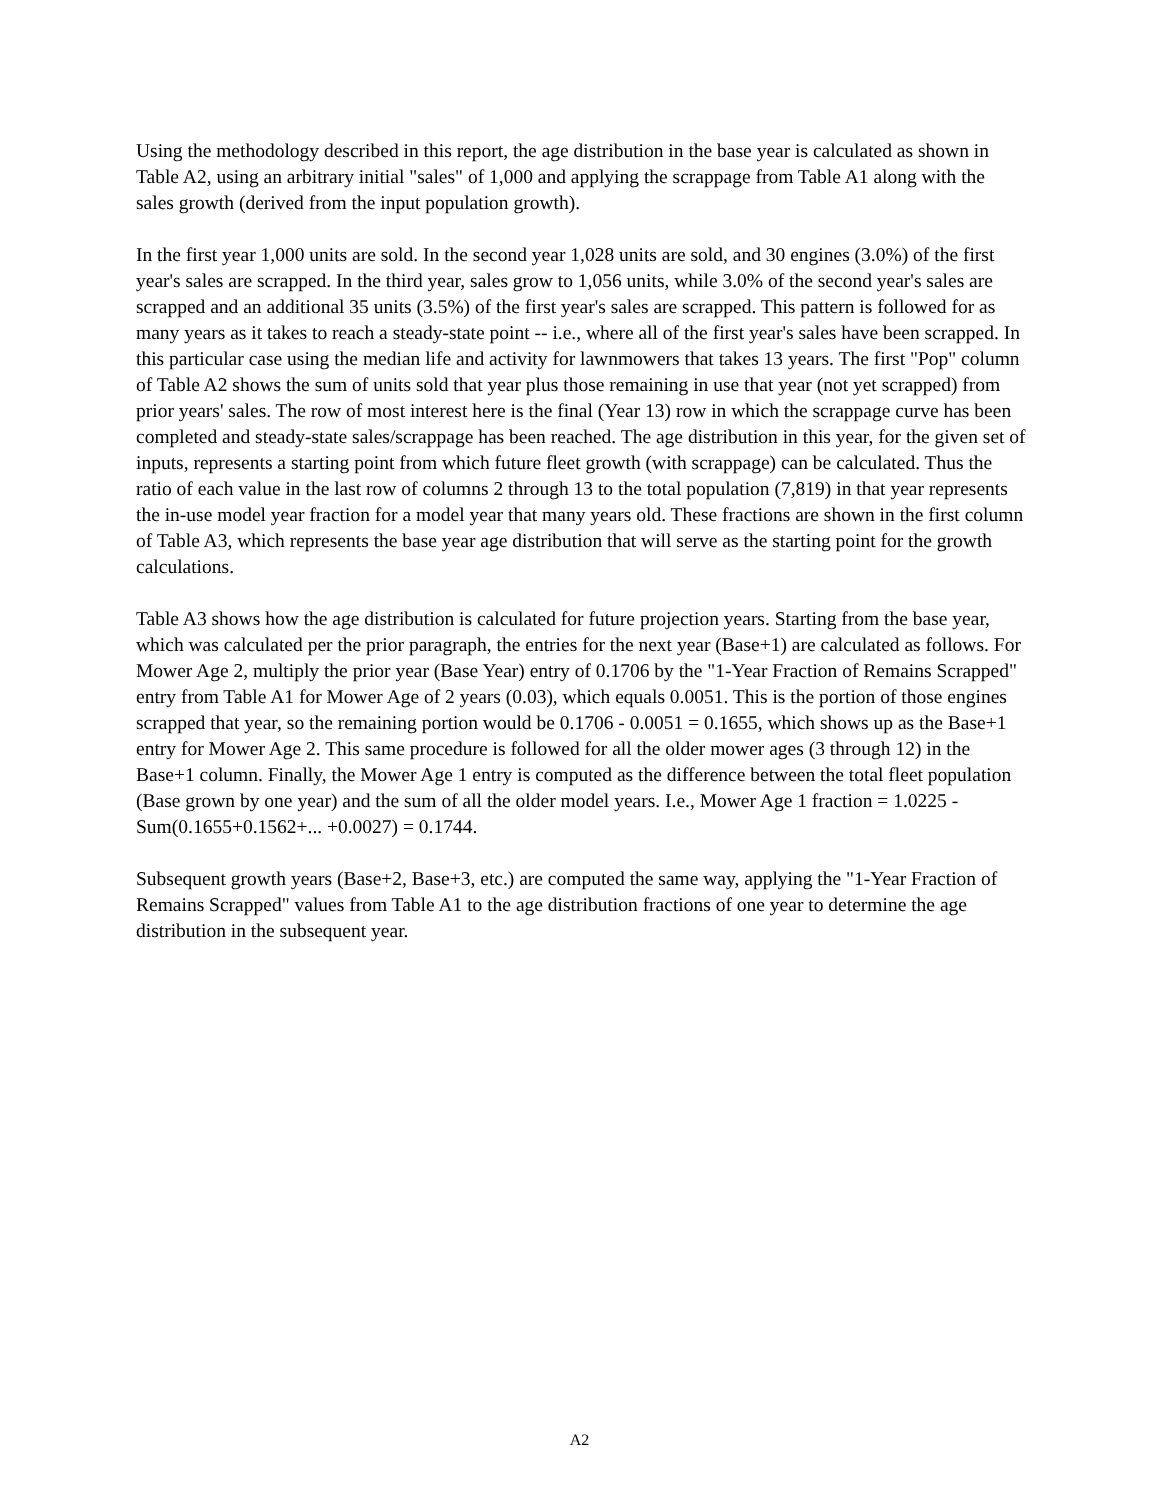Using the methodology described in this report, the age distribution in the base year is calculated as shown in Table A2, using an arbitrary initial "sales" of 1,000 and applying the scrappage from Table A1 along with the sales growth (derived from the input population growth).
In the first year 1,000 units are sold. In the second year 1,028 units are sold, and 30 engines (3.0%) of the first year's sales are scrapped. In the third year, sales grow to 1,056 units, while 3.0% of the second year's sales are scrapped and an additional 35 units (3.5%) of the first year's sales are scrapped. This pattern is followed for as many years as it takes to reach a steady-state point -- i.e., where all of the first year's sales have been scrapped. In this particular case using the median life and activity for lawnmowers that takes 13 years. The first "Pop" column of Table A2 shows the sum of units sold that year plus those remaining in use that year (not yet scrapped) from prior years' sales. The row of most interest here is the final (Year 13) row in which the scrappage curve has been completed and steady-state sales/scrappage has been reached. The age distribution in this year, for the given set of inputs, represents a starting point from which future fleet growth (with scrappage) can be calculated. Thus the ratio of each value in the last row of columns 2 through 13 to the total population (7,819) in that year represents the in-use model year fraction for a model year that many years old. These fractions are shown in the first column of Table A3, which represents the base year age distribution that will serve as the starting point for the growth calculations.
Table A3 shows how the age distribution is calculated for future projection years. Starting from the base year, which was calculated per the prior paragraph, the entries for the next year (Base+1) are calculated as follows. For Mower Age 2, multiply the prior year (Base Year) entry of 0.1706 by the "1-Year Fraction of Remains Scrapped" entry from Table A1 for Mower Age of 2 years (0.03), which equals 0.0051. This is the portion of those engines scrapped that year, so the remaining portion would be 0.1706 - 0.0051 = 0.1655, which shows up as the Base+1 entry for Mower Age 2. This same procedure is followed for all the older mower ages (3 through 12) in the Base+1 column. Finally, the Mower Age 1 entry is computed as the difference between the total fleet population (Base grown by one year) and the sum of all the older model years. I.e., Mower Age 1 fraction = 1.0225 - Sum(0.1655+0.1562+... +0.0027) = 0.1744.
Subsequent growth years (Base+2, Base+3, etc.) are computed the same way, applying the "1-Year Fraction of Remains Scrapped" values from Table A1 to the age distribution fractions of one year to determine the age distribution in the subsequent year.
A2